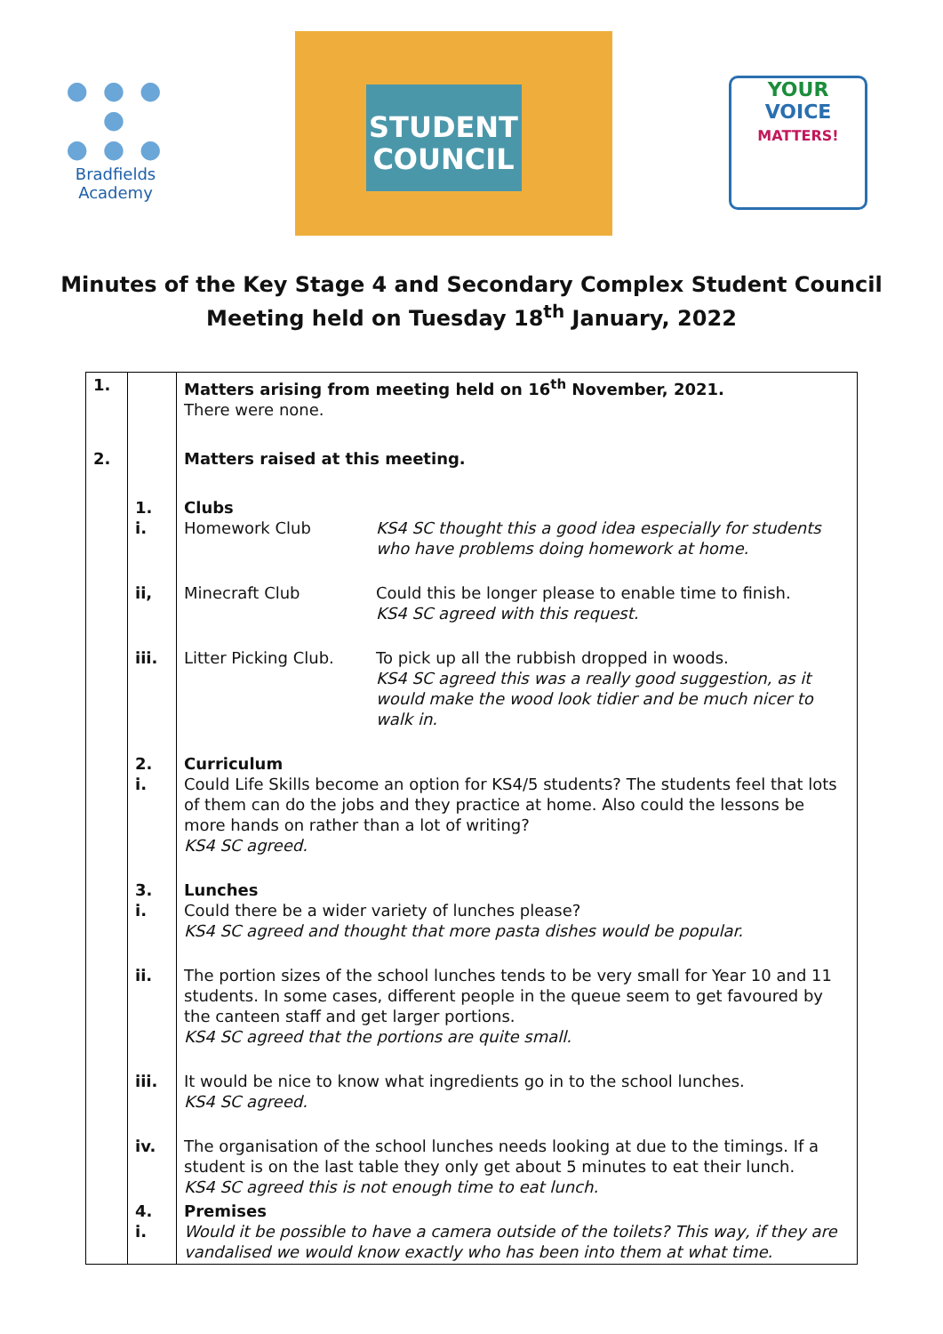● ● ● ●
● ● ●
Bradfields
Academy
STUDENT
COUNCIL
YOUR
VOICE
MATTERS!
Minutes of the Key Stage 4 and Secondary Complex Student Council
Meeting held on Tuesday 18<sup>th</sup> January, 2022
| 1. | | Matters arising from meeting held on 16<sup>th</sup> November, 2021. There were none. | |
| 2. | | Matters raised at this meeting. | |
| | 1. i. | Clubs Homework Club | KS4 SC thought this a good idea especially for students who have problems doing homework at home. |
| | ii, | Minecraft Club | Could this be longer please to enable time to finish. KS4 SC agreed with this request. |
| | iii. | Litter Picking Club. | To pick up all the rubbish dropped in woods. KS4 SC agreed this was a really good suggestion, as it would make the wood look tidier and be much nicer to walk in. |
| | 2. i. | Curriculum Could Life Skills become an option for KS4/5 students? The students feel that lots of them can do the jobs and they practice at home. Also could the lessons be more hands on rather than a lot of writing? KS4 SC agreed. | |
| | 3. i. | Lunches Could there be a wider variety of lunches please? KS4 SC agreed and thought that more pasta dishes would be popular. | |
| | ii. | The portion sizes of the school lunches tends to be very small for Year 10 and 11 students. In some cases, different people in the queue seem to get favoured by the canteen staff and get larger portions. KS4 SC agreed that the portions are quite small. | |
| | iii. | It would be nice to know what ingredients go in to the school lunches. KS4 SC agreed. | |
| | iv. | The organisation of the school lunches needs looking at due to the timings. If a student is on the last table they only get about 5 minutes to eat their lunch. KS4 SC agreed this is not enough time to eat lunch. | |
| | 4. i. | Premises Would it be possible to have a camera outside of the toilets? This way, if they are vandalised we would know exactly who has been into them at what time. | |